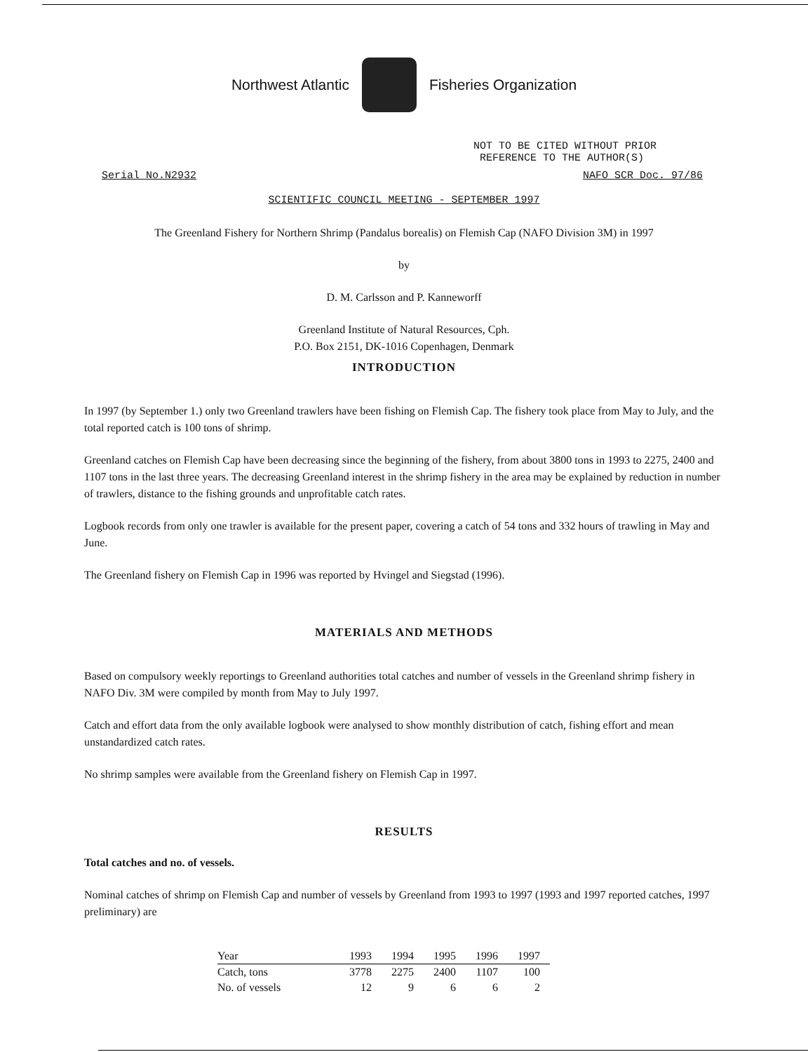Northwest Atlantic Fisheries Organization
NOT TO BE CITED WITHOUT PRIOR
REFERENCE TO THE AUTHOR(S)
Serial No.N2932 NAFO SCR Doc. 97/86
SCIENTIFIC COUNCIL MEETING - SEPTEMBER 1997
The Greenland Fishery for Northern Shrimp (Pandalus borealis) on Flemish Cap (NAFO Division 3M) in 1997
by
D. M. Carlsson and P. Kanneworff
Greenland Institute of Natural Resources, Cph.
P.O. Box 2151, DK-1016 Copenhagen, Denmark
INTRODUCTION
In 1997 (by September 1.) only two Greenland trawlers have been fishing on Flemish Cap. The fishery took place from May to July, and the total reported catch is 100 tons of shrimp.
Greenland catches on Flemish Cap have been decreasing since the beginning of the fishery, from about 3800 tons in 1993 to 2275, 2400 and 1107 tons in the last three years. The decreasing Greenland interest in the shrimp fishery in the area may be explained by reduction in number of trawlers, distance to the fishing grounds and unprofitable catch rates.
Logbook records from only one trawler is available for the present paper, covering a catch of 54 tons and 332 hours of trawling in May and June.
The Greenland fishery on Flemish Cap in 1996 was reported by Hvingel and Siegstad (1996).
MATERIALS AND METHODS
Based on compulsory weekly reportings to Greenland authorities total catches and number of vessels in the Greenland shrimp fishery in NAFO Div. 3M were compiled by month from May to July 1997.
Catch and effort data from the only available logbook were analysed to show monthly distribution of catch, fishing effort and mean unstandardized catch rates.
No shrimp samples were available from the Greenland fishery on Flemish Cap in 1997.
RESULTS
Total catches and no. of vessels.
Nominal catches of shrimp on Flemish Cap and number of vessels by Greenland from 1993 to 1997 (1993 and 1997 reported catches, 1997 preliminary) are
| Year | 1993 | 1994 | 1995 | 1996 | 1997 |
| --- | --- | --- | --- | --- | --- |
| Catch, tons | 3778 | 2275 | 2400 | 1107 | 100 |
| No. of vessels | 12 | 9 | 6 | 6 | 2 |